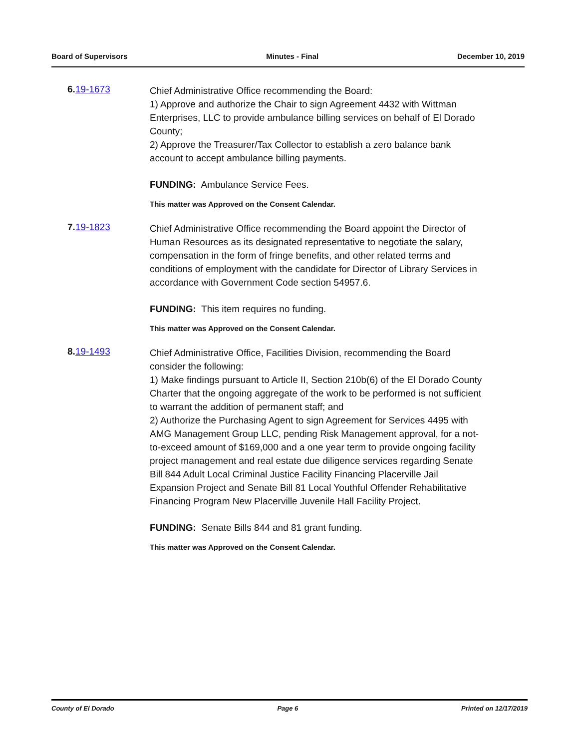Board of Supervisors Minutes - Final December 10, 2019
6. 19-1673
Chief Administrative Office recommending the Board:
1) Approve and authorize the Chair to sign Agreement 4432 with Wittman Enterprises, LLC to provide ambulance billing services on behalf of El Dorado County;
2) Approve the Treasurer/Tax Collector to establish a zero balance bank account to accept ambulance billing payments.
FUNDING: Ambulance Service Fees.
This matter was Approved on the Consent Calendar.
7. 19-1823
Chief Administrative Office recommending the Board appoint the Director of Human Resources as its designated representative to negotiate the salary, compensation in the form of fringe benefits, and other related terms and conditions of employment with the candidate for Director of Library Services in accordance with Government Code section 54957.6.
FUNDING: This item requires no funding.
This matter was Approved on the Consent Calendar.
8. 19-1493
Chief Administrative Office, Facilities Division, recommending the Board consider the following:
1) Make findings pursuant to Article II, Section 210b(6) of the El Dorado County Charter that the ongoing aggregate of the work to be performed is not sufficient to warrant the addition of permanent staff; and
2) Authorize the Purchasing Agent to sign Agreement for Services 4495 with AMG Management Group LLC, pending Risk Management approval, for a not-to-exceed amount of $169,000 and a one year term to provide ongoing facility project management and real estate due diligence services regarding Senate Bill 844 Adult Local Criminal Justice Facility Financing Placerville Jail Expansion Project and Senate Bill 81 Local Youthful Offender Rehabilitative Financing Program New Placerville Juvenile Hall Facility Project.
FUNDING: Senate Bills 844 and 81 grant funding.
This matter was Approved on the Consent Calendar.
County of El Dorado Page 6 Printed on 12/17/2019